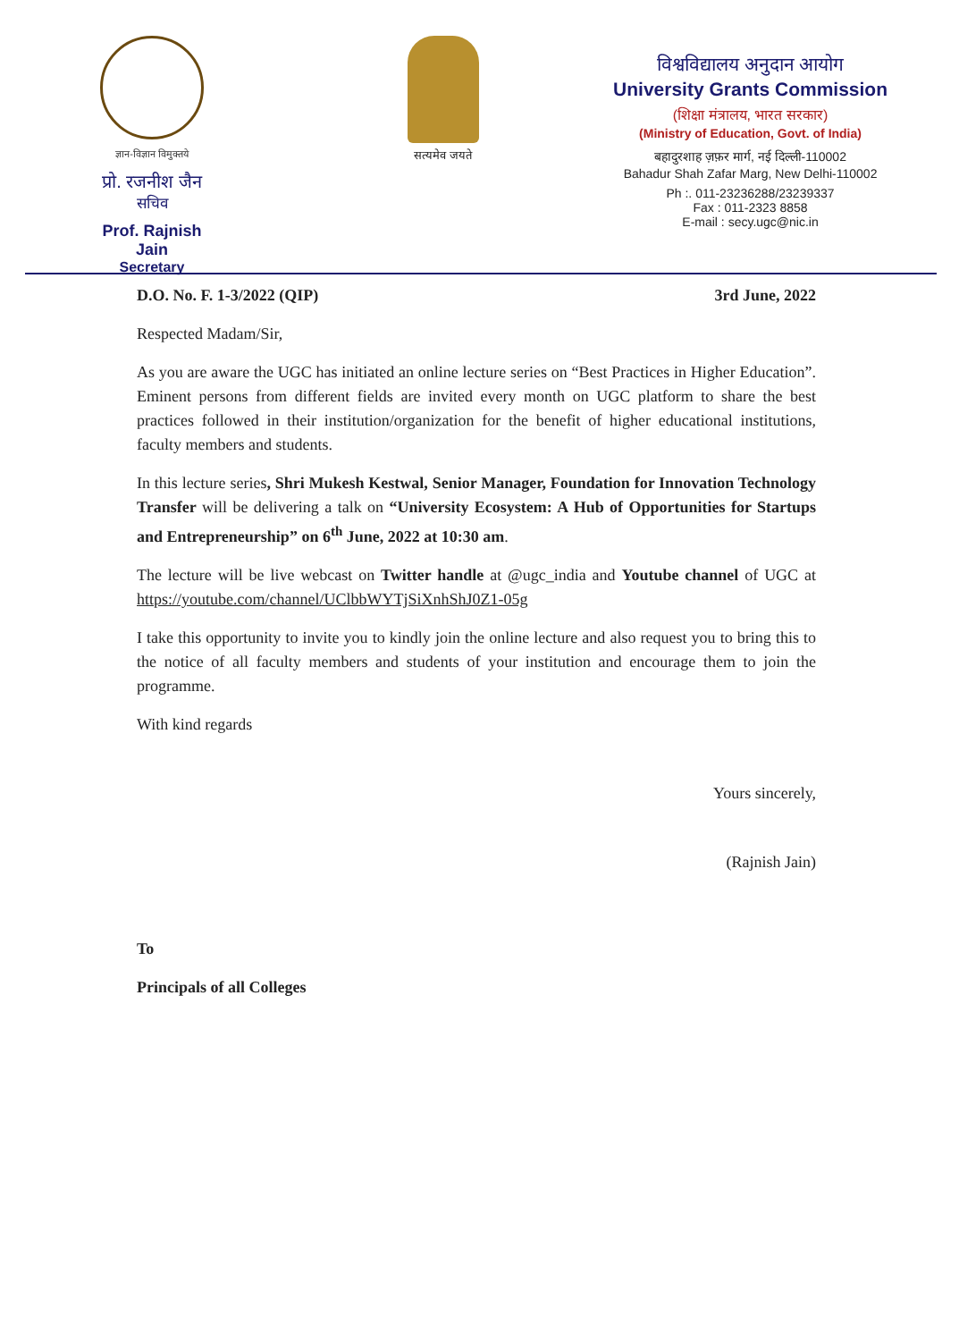ज्ञान-विज्ञान विमुक्तये
प्रो. रजनीश जैन
सचिव
Prof. Rajnish Jain
Secretary
सत्यमेव जयते
विश्वविद्यालय अनुदान आयोग
University Grants Commission
(शिक्षा मंत्रालय, भारत सरकार)
(Ministry of Education, Govt. of India)
बहादुरशाह ज़फ़र मार्ग, नई दिल्ली-110002
Bahadur Shah Zafar Marg, New Delhi-110002
Ph :. 011-23236288/23239337
Fax : 011-2323 8858
E-mail : secy.ugc@nic.in
D.O. No. F. 1-3/2022 (QIP) 3rd June, 2022
Respected Madam/Sir,
As you are aware the UGC has initiated an online lecture series on “Best Practices in Higher Education”. Eminent persons from different fields are invited every month on UGC platform to share the best practices followed in their institution/organization for the benefit of higher educational institutions, faculty members and students.
In this lecture series, Shri Mukesh Kestwal, Senior Manager, Foundation for Innovation Technology Transfer will be delivering a talk on “University Ecosystem: A Hub of Opportunities for Startups and Entrepreneurship” on 6<sup>th</sup> June, 2022 at 10:30 am.
The lecture will be live webcast on Twitter handle at @ugc_india and Youtube channel of UGC at https://youtube.com/channel/UClbbWYTjSiXnhShJ0Z1-05g
I take this opportunity to invite you to kindly join the online lecture and also request you to bring this to the notice of all faculty members and students of your institution and encourage them to join the programme.
With kind regards
Yours sincerely,
(Rajnish Jain)
To
Principals of all Colleges